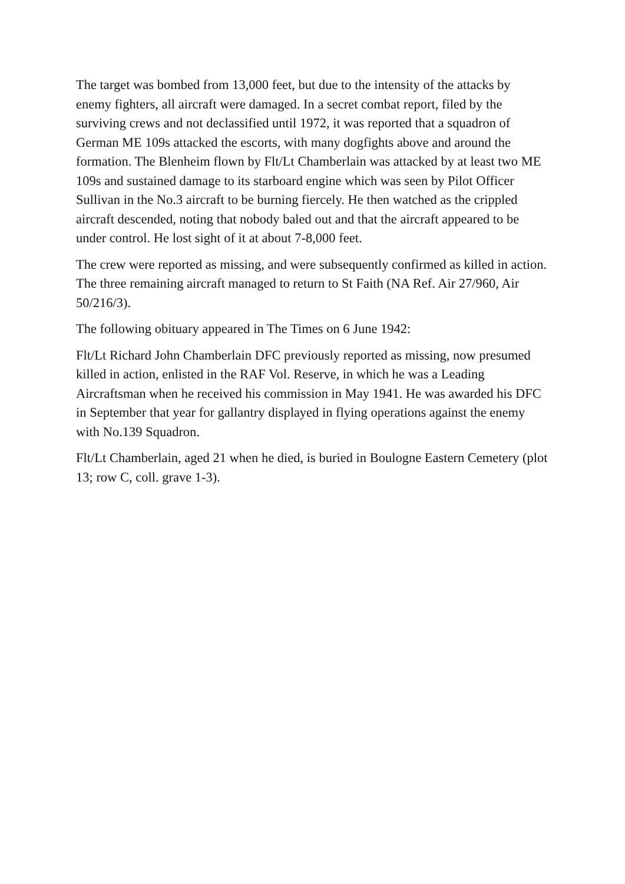The target was bombed from 13,000 feet, but due to the intensity of the attacks by enemy fighters, all aircraft were damaged. In a secret combat report, filed by the surviving crews and not declassified until 1972, it was reported that a squadron of German ME 109s attacked the escorts, with many dogfights above and around the formation. The Blenheim flown by Flt/Lt Chamberlain was attacked by at least two ME 109s and sustained damage to its starboard engine which was seen by Pilot Officer Sullivan in the No.3 aircraft to be burning fiercely. He then watched as the crippled aircraft descended, noting that nobody baled out and that the aircraft appeared to be under control. He lost sight of it at about 7-8,000 feet.
The crew were reported as missing, and were subsequently confirmed as killed in action. The three remaining aircraft managed to return to St Faith (NA Ref. Air 27/960, Air 50/216/3).
The following obituary appeared in The Times on 6 June 1942:
Flt/Lt Richard John Chamberlain DFC previously reported as missing, now presumed killed in action, enlisted in the RAF Vol. Reserve, in which he was a Leading Aircraftsman when he received his commission in May 1941. He was awarded his DFC in September that year for gallantry displayed in flying operations against the enemy with No.139 Squadron.
Flt/Lt Chamberlain, aged 21 when he died, is buried in Boulogne Eastern Cemetery (plot 13; row C, coll. grave 1-3).